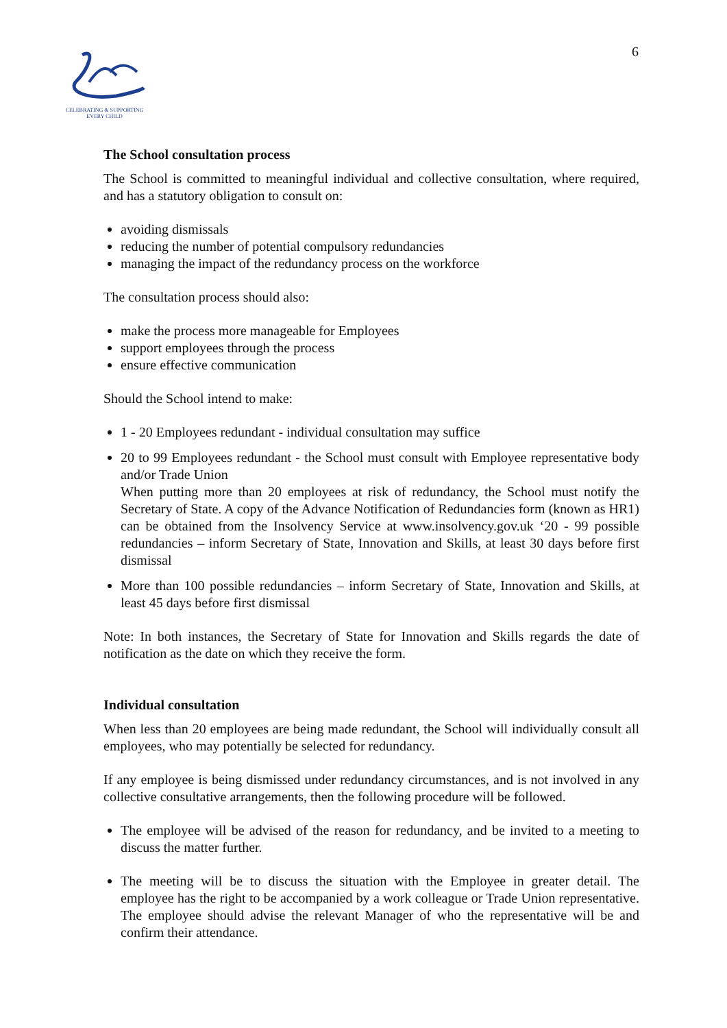CELEBRATING & SUPPORTING
EVERY CHILD
6
The School consultation process
The School is committed to meaningful individual and collective consultation, where required, and has a statutory obligation to consult on:
avoiding dismissals
reducing the number of potential compulsory redundancies
managing the impact of the redundancy process on the workforce
The consultation process should also:
make the process more manageable for Employees
support employees through the process
ensure effective communication
Should the School intend to make:
1 - 20 Employees redundant - individual consultation may suffice
20 to 99 Employees redundant - the School must consult with Employee representative body and/or Trade Union
When putting more than 20 employees at risk of redundancy, the School must notify the Secretary of State. A copy of the Advance Notification of Redundancies form (known as HR1) can be obtained from the Insolvency Service at www.insolvency.gov.uk ‘20 - 99 possible redundancies – inform Secretary of State, Innovation and Skills, at least 30 days before first dismissal
More than 100 possible redundancies – inform Secretary of State, Innovation and Skills, at least 45 days before first dismissal
Note: In both instances, the Secretary of State for Innovation and Skills regards the date of notification as the date on which they receive the form.
Individual consultation
When less than 20 employees are being made redundant, the School will individually consult all employees, who may potentially be selected for redundancy.
If any employee is being dismissed under redundancy circumstances, and is not involved in any collective consultative arrangements, then the following procedure will be followed.
The employee will be advised of the reason for redundancy, and be invited to a meeting to discuss the matter further.
The meeting will be to discuss the situation with the Employee in greater detail. The employee has the right to be accompanied by a work colleague or Trade Union representative. The employee should advise the relevant Manager of who the representative will be and confirm their attendance.